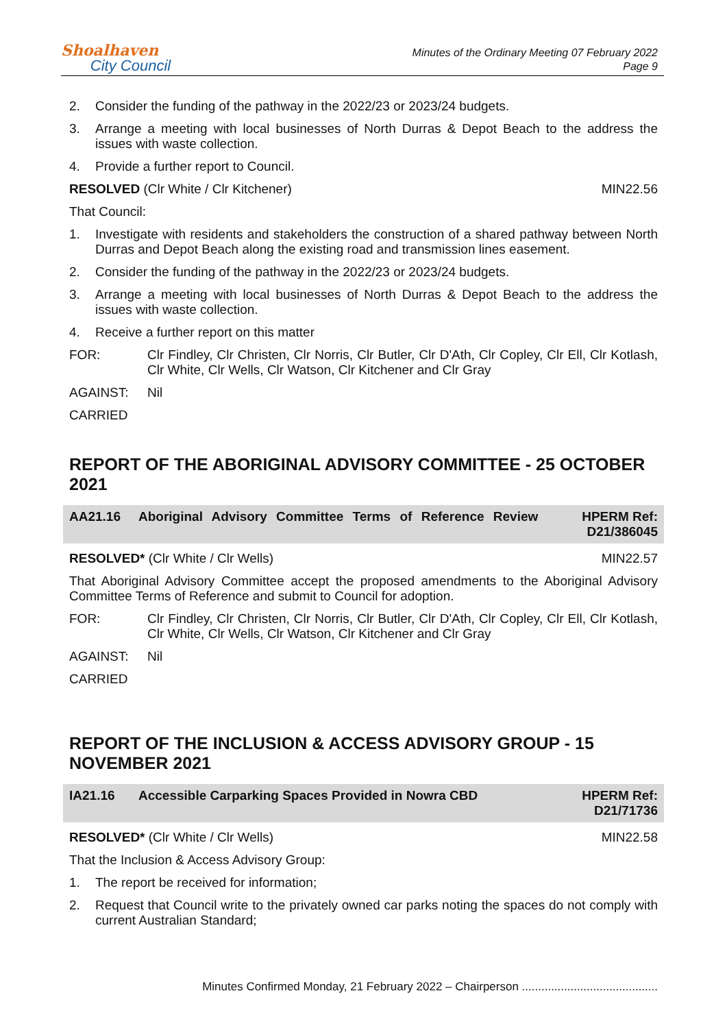Shoalhaven
City Council
Minutes of the Ordinary Meeting 07 February 2022
Page 9
2. Consider the funding of the pathway in the 2022/23 or 2023/24 budgets.
3. Arrange a meeting with local businesses of North Durras & Depot Beach to the address the issues with waste collection.
4. Provide a further report to Council.
RESOLVED (Clr White / Clr Kitchener) MIN22.56
That Council:
1. Investigate with residents and stakeholders the construction of a shared pathway between North Durras and Depot Beach along the existing road and transmission lines easement.
2. Consider the funding of the pathway in the 2022/23 or 2023/24 budgets.
3. Arrange a meeting with local businesses of North Durras & Depot Beach to the address the issues with waste collection.
4. Receive a further report on this matter
FOR: Clr Findley, Clr Christen, Clr Norris, Clr Butler, Clr D'Ath, Clr Copley, Clr Ell, Clr Kotlash, Clr White, Clr Wells, Clr Watson, Clr Kitchener and Clr Gray
AGAINST: Nil
CARRIED
REPORT OF THE ABORIGINAL ADVISORY COMMITTEE - 25 OCTOBER 2021
AA21.16 Aboriginal Advisory Committee Terms of Reference Review HPERM Ref: D21/386045
RESOLVED* (Clr White / Clr Wells) MIN22.57
That Aboriginal Advisory Committee accept the proposed amendments to the Aboriginal Advisory Committee Terms of Reference and submit to Council for adoption.
FOR: Clr Findley, Clr Christen, Clr Norris, Clr Butler, Clr D'Ath, Clr Copley, Clr Ell, Clr Kotlash, Clr White, Clr Wells, Clr Watson, Clr Kitchener and Clr Gray
AGAINST: Nil
CARRIED
REPORT OF THE INCLUSION & ACCESS ADVISORY GROUP - 15 NOVEMBER 2021
IA21.16 Accessible Carparking Spaces Provided in Nowra CBD HPERM Ref: D21/71736
RESOLVED* (Clr White / Clr Wells) MIN22.58
That the Inclusion & Access Advisory Group:
1. The report be received for information;
2. Request that Council write to the privately owned car parks noting the spaces do not comply with current Australian Standard;
Minutes Confirmed Monday, 21 February 2022 – Chairperson ..........................................